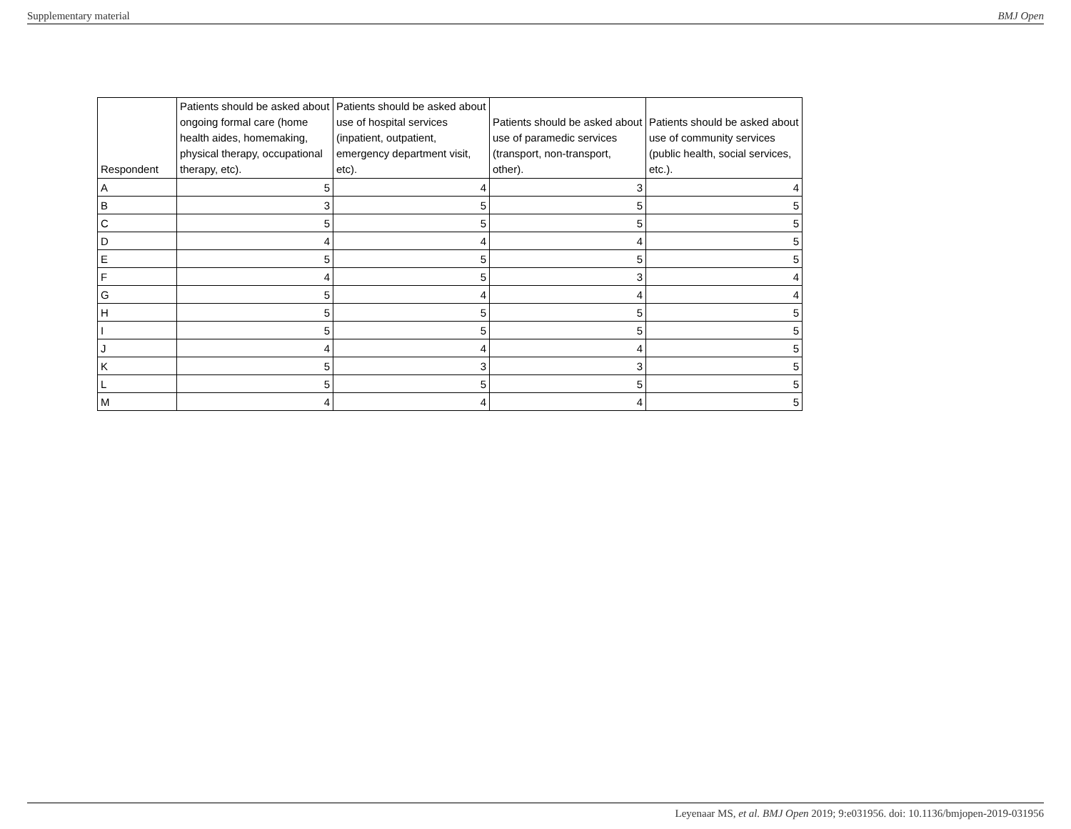Supplementary material BMJ Open
| Respondent | Patients should be asked about ongoing formal care (home health aides, homemaking, physical therapy, occupational therapy, etc). | Patients should be asked about use of hospital services (inpatient, outpatient, emergency department visit, etc). | Patients should be asked about use of paramedic services (transport, non-transport, other). | Patients should be asked about use of community services (public health, social services, etc.). |
| --- | --- | --- | --- | --- |
| A | 5 | 4 | 3 | 4 |
| B | 3 | 5 | 5 | 5 |
| C | 5 | 5 | 5 | 5 |
| D | 4 | 4 | 4 | 5 |
| E | 5 | 5 | 5 | 5 |
| F | 4 | 5 | 3 | 4 |
| G | 5 | 4 | 4 | 4 |
| H | 5 | 5 | 5 | 5 |
| I | 5 | 5 | 5 | 5 |
| J | 4 | 4 | 4 | 5 |
| K | 5 | 3 | 3 | 5 |
| L | 5 | 5 | 5 | 5 |
| M | 4 | 4 | 4 | 5 |
Leyenaar MS, et al. BMJ Open 2019; 9:e031956. doi: 10.1136/bmjopen-2019-031956